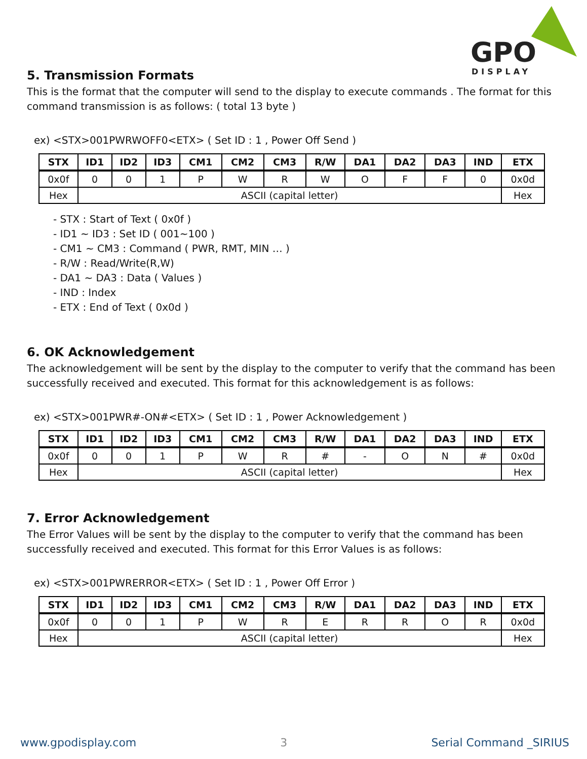GPO
DISPLAY
5. Transmission Formats
This is the format that the computer will send to the display to execute commands . The format for this command transmission is as follows: ( total 13 byte )
ex) <STX>001PWRWOFF0<ETX> ( Set ID : 1 , Power Off Send )
| STX | ID1 | ID2 | ID3 | CM1 | CM2 | CM3 | R/W | DA1 | DA2 | DA3 | IND | ETX |
| --- | --- | --- | --- | --- | --- | --- | --- | --- | --- | --- | --- | --- |
| 0x0f | 0 | 0 | 1 | P | W | R | W | O | F | F | 0 | 0x0d |
| Hex | ASCII (capital letter) | | | | | | | | | | | Hex |
- STX : Start of Text ( 0x0f )
- ID1 ~ ID3 : Set ID ( 001~100 )
- CM1 ~ CM3 : Command ( PWR, RMT, MIN … )
- R/W : Read/Write(R,W)
- DA1 ~ DA3 : Data ( Values )
- IND : Index
- ETX : End of Text ( 0x0d )
6. OK Acknowledgement
The acknowledgement will be sent by the display to the computer to verify that the command has been successfully received and executed. This format for this acknowledgement is as follows:
ex) <STX>001PWR#-ON#<ETX> ( Set ID : 1 , Power Acknowledgement )
| STX | ID1 | ID2 | ID3 | CM1 | CM2 | CM3 | R/W | DA1 | DA2 | DA3 | IND | ETX |
| --- | --- | --- | --- | --- | --- | --- | --- | --- | --- | --- | --- | --- |
| 0x0f | 0 | 0 | 1 | P | W | R | # | - | O | N | # | 0x0d |
| Hex | ASCII (capital letter) | | | | | | | | | | | Hex |
7. Error Acknowledgement
The Error Values will be sent by the display to the computer to verify that the command has been successfully received and executed. This format for this Error Values is as follows:
ex) <STX>001PWRERROR<ETX> ( Set ID : 1 , Power Off Error )
| STX | ID1 | ID2 | ID3 | CM1 | CM2 | CM3 | R/W | DA1 | DA2 | DA3 | IND | ETX |
| --- | --- | --- | --- | --- | --- | --- | --- | --- | --- | --- | --- | --- |
| 0x0f | 0 | 0 | 1 | P | W | R | E | R | R | O | R | 0x0d |
| Hex | ASCII (capital letter) | | | | | | | | | | | Hex |
www.gpodisplay.com 3 Serial Command _SIRIUS